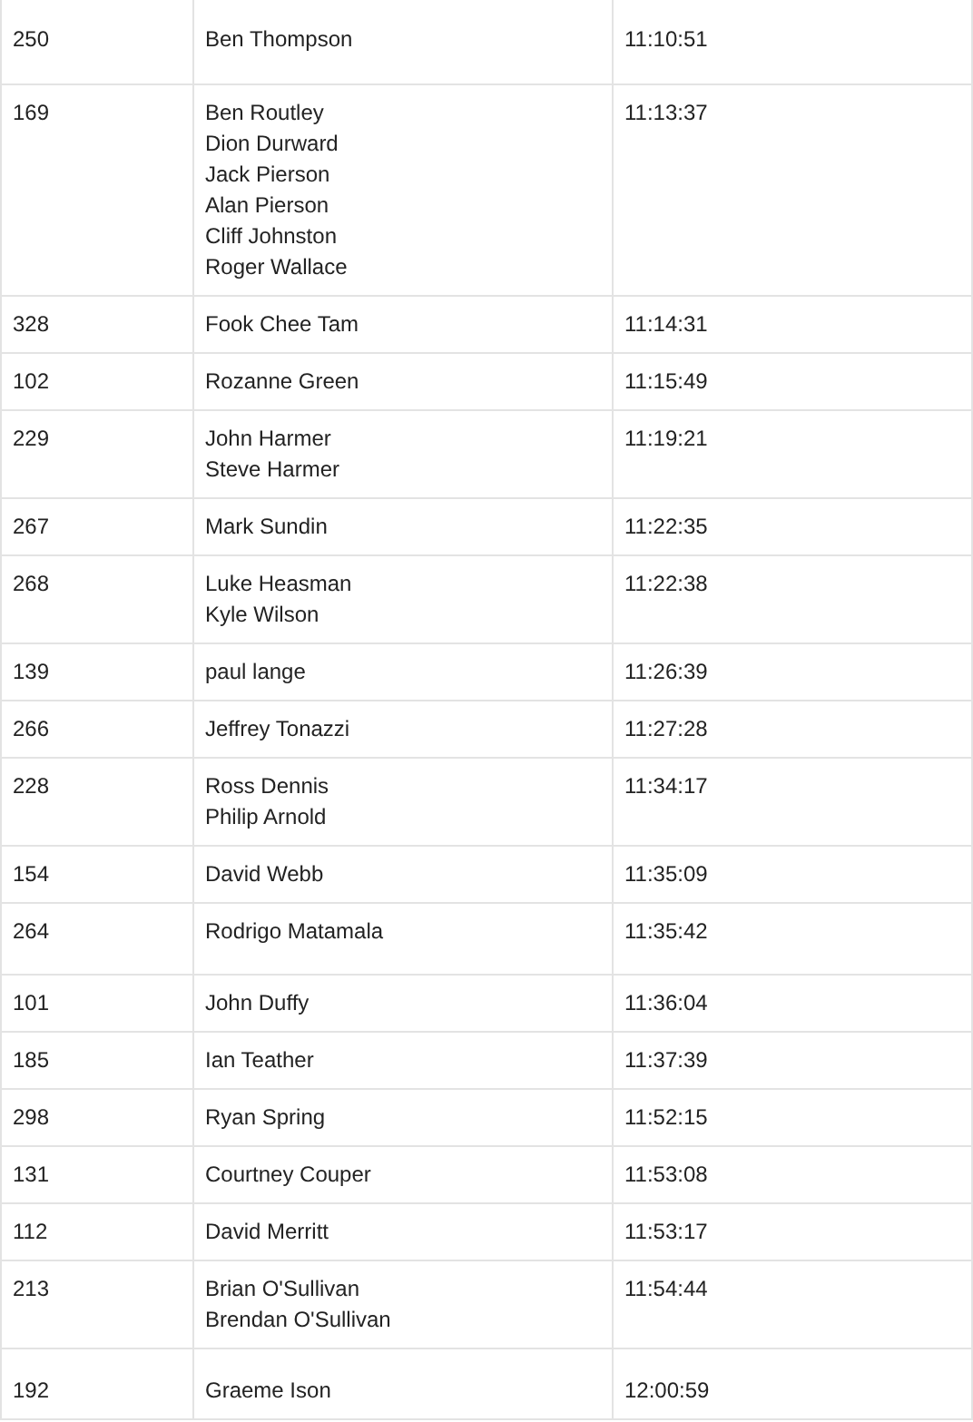| 250 | Ben Thompson | 11:10:51 |
| 169 | Ben Routley Dion Durward Jack Pierson Alan Pierson Cliff Johnston Roger Wallace | 11:13:37 |
| 328 | Fook Chee Tam | 11:14:31 |
| 102 | Rozanne Green | 11:15:49 |
| 229 | John Harmer Steve Harmer | 11:19:21 |
| 267 | Mark Sundin | 11:22:35 |
| 268 | Luke Heasman Kyle Wilson | 11:22:38 |
| 139 | paul lange | 11:26:39 |
| 266 | Jeffrey Tonazzi | 11:27:28 |
| 228 | Ross Dennis Philip Arnold | 11:34:17 |
| 154 | David Webb | 11:35:09 |
| 264 | Rodrigo Matamala | 11:35:42 |
| 101 | John Duffy | 11:36:04 |
| 185 | Ian Teather | 11:37:39 |
| 298 | Ryan Spring | 11:52:15 |
| 131 | Courtney Couper | 11:53:08 |
| 112 | David Merritt | 11:53:17 |
| 213 | Brian O'Sullivan Brendan O'Sullivan | 11:54:44 |
| 192 | Graeme Ison | 12:00:59 |